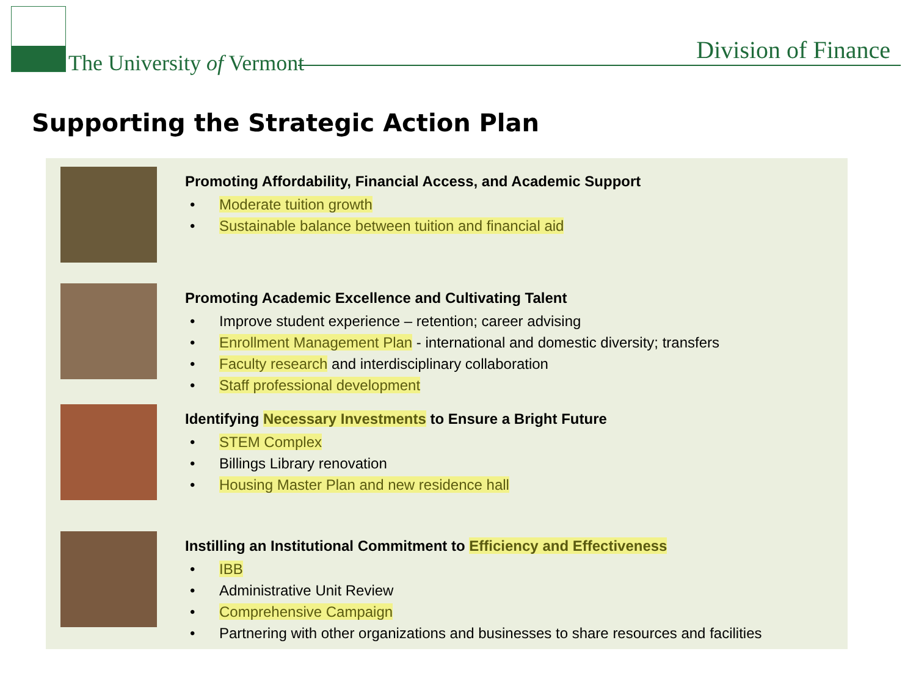The University of Vermont Division of Finance
Supporting the Strategic Action Plan
Promoting Affordability, Financial Access, and Academic Support
• Moderate tuition growth
• Sustainable balance between tuition and financial aid
Promoting Academic Excellence and Cultivating Talent
• Improve student experience – retention; career advising
• Enrollment Management Plan - international and domestic diversity; transfers
• Faculty research and interdisciplinary collaboration
• Staff professional development
Identifying Necessary Investments to Ensure a Bright Future
• STEM Complex
• Billings Library renovation
• Housing Master Plan and new residence hall
Instilling an Institutional Commitment to Efficiency and Effectiveness
• IBB
• Administrative Unit Review
• Comprehensive Campaign
• Partnering with other organizations and businesses to share resources and facilities